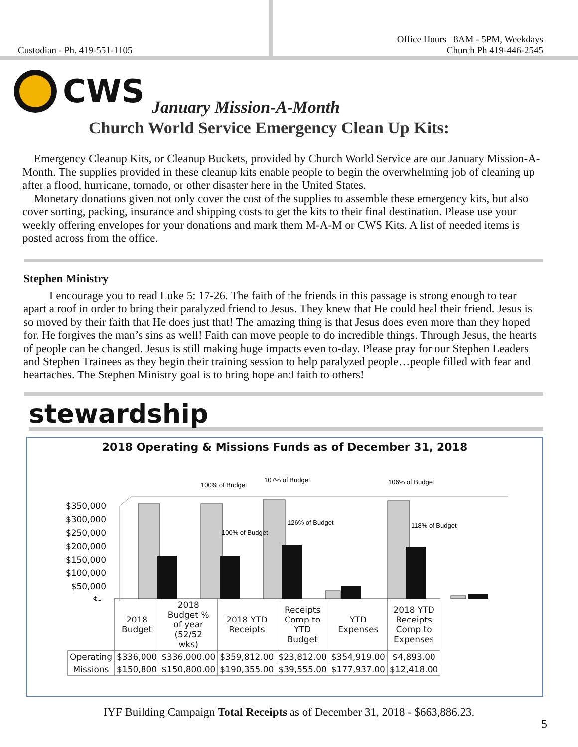Custodian - Ph. 419-551-1105
Office Hours 8AM - 5PM, Weekdays
Church Ph 419-446-2545
CWS
January Mission-A-Month
Church World Service Emergency Clean Up Kits:
Emergency Cleanup Kits, or Cleanup Buckets, provided by Church World Service are our January Mission-A-Month. The supplies provided in these cleanup kits enable people to begin the overwhelming job of cleaning up after a flood, hurricane, tornado, or other disaster here in the United States.
Monetary donations given not only cover the cost of the supplies to assemble these emergency kits, but also cover sorting, packing, insurance and shipping costs to get the kits to their final destination. Please use your weekly offering envelopes for your donations and mark them M-A-M or CWS Kits. A list of needed items is posted across from the office.
Stephen Ministry
I encourage you to read Luke 5: 17-26. The faith of the friends in this passage is strong enough to tear apart a roof in order to bring their paralyzed friend to Jesus. They knew that He could heal their friend. Jesus is so moved by their faith that He does just that! The amazing thing is that Jesus does even more than they hoped for. He forgives the man’s sins as well! Faith can move people to do incredible things. Through Jesus, the hearts of people can be changed. Jesus is still making huge impacts even to-day. Please pray for our Stephen Leaders and Stephen Trainees as they begin their training session to help paralyzed people…people filled with fear and heartaches. The Stephen Ministry goal is to bring hope and faith to others!
stewardship
2018 Operating & Missions Funds as of December 31, 2018
$350,000
$300,000
$250,000
$200,000
$150,000
$100,000
$50,000
$-
100% of Budget
107% of Budget
106% of Budget
100% of Budget
126% of Budget
118% of Budget
| | 2018 Budget | 2018 Budget % of year (52/52 wks) | 2018 YTD Receipts | Receipts Comp to YTD Budget | YTD Expenses | 2018 YTD Receipts Comp to Expenses |
| --- | --- | --- | --- | --- | --- | --- |
| Operating | $336,000 | $336,000.00 | $359,812.00 | $23,812.00 | $354,919.00 | $4,893.00 |
| Missions | $150,800 | $150,800.00 | $190,355.00 | $39,555.00 | $177,937.00 | $12,418.00 |
IYF Building Campaign Total Receipts as of December 31, 2018 - $663,886.23.
5